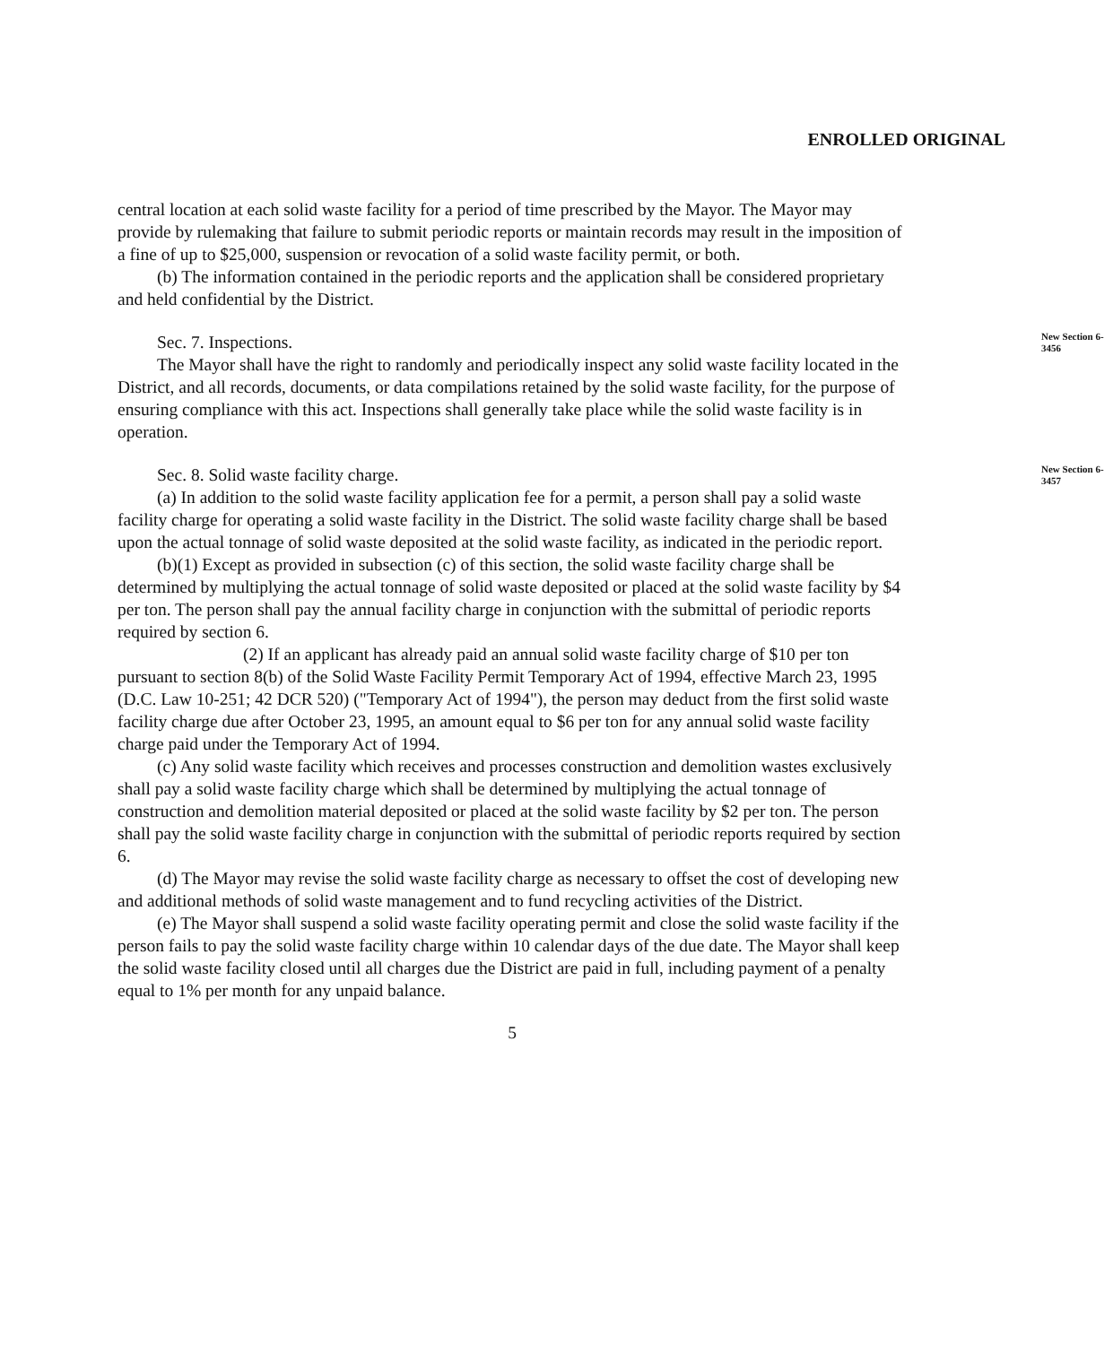ENROLLED ORIGINAL
central location at each solid waste facility for a period of time prescribed by the Mayor. The Mayor may provide by rulemaking that failure to submit periodic reports or maintain records may result in the imposition of a fine of up to $25,000, suspension or revocation of a solid waste facility permit, or both.
(b) The information contained in the periodic reports and the application shall be considered proprietary and held confidential by the District.
Sec. 7. Inspections.
New Section 6-3456
The Mayor shall have the right to randomly and periodically inspect any solid waste facility located in the District, and all records, documents, or data compilations retained by the solid waste facility, for the purpose of ensuring compliance with this act. Inspections shall generally take place while the solid waste facility is in operation.
Sec. 8. Solid waste facility charge.
New Section 6-3457
(a) In addition to the solid waste facility application fee for a permit, a person shall pay a solid waste facility charge for operating a solid waste facility in the District. The solid waste facility charge shall be based upon the actual tonnage of solid waste deposited at the solid waste facility, as indicated in the periodic report.
(b)(1) Except as provided in subsection (c) of this section, the solid waste facility charge shall be determined by multiplying the actual tonnage of solid waste deposited or placed at the solid waste facility by $4 per ton. The person shall pay the annual facility charge in conjunction with the submittal of periodic reports required by section 6.
(2) If an applicant has already paid an annual solid waste facility charge of $10 per ton pursuant to section 8(b) of the Solid Waste Facility Permit Temporary Act of 1994, effective March 23, 1995 (D.C. Law 10-251; 42 DCR 520) ("Temporary Act of 1994"), the person may deduct from the first solid waste facility charge due after October 23, 1995, an amount equal to $6 per ton for any annual solid waste facility charge paid under the Temporary Act of 1994.
(c) Any solid waste facility which receives and processes construction and demolition wastes exclusively shall pay a solid waste facility charge which shall be determined by multiplying the actual tonnage of construction and demolition material deposited or placed at the solid waste facility by $2 per ton. The person shall pay the solid waste facility charge in conjunction with the submittal of periodic reports required by section 6.
(d) The Mayor may revise the solid waste facility charge as necessary to offset the cost of developing new and additional methods of solid waste management and to fund recycling activities of the District.
(e) The Mayor shall suspend a solid waste facility operating permit and close the solid waste facility if the person fails to pay the solid waste facility charge within 10 calendar days of the due date. The Mayor shall keep the solid waste facility closed until all charges due the District are paid in full, including payment of a penalty equal to 1% per month for any unpaid balance.
5